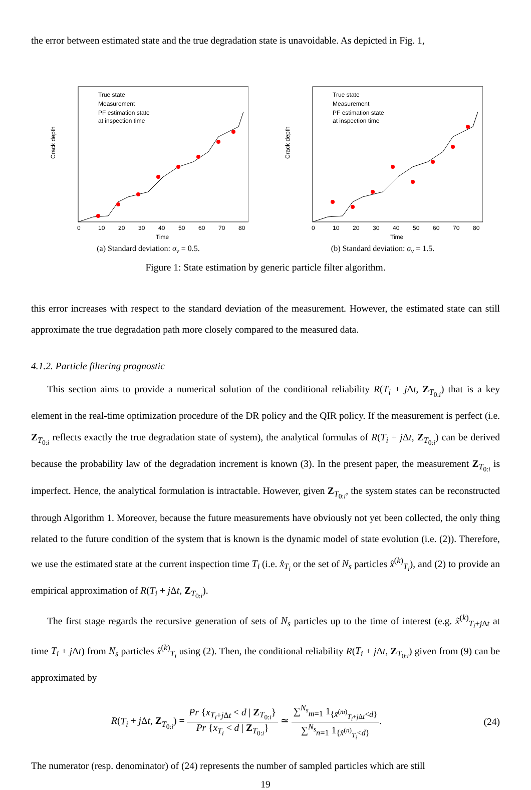the error between estimated state and the true degradation state is unavoidable. As depicted in Fig. 1,
Crack depth
True state
Measurement
PF estimation state
at inspection time
0
10
20
30
40
50
60
70
80
Time
(a) Standard deviation: σ<sub>v</sub> = 0.5.
Crack depth
True state
Measurement
PF estimation state
at inspection time
0
10
20
30
40
50
60
70
80
Time
(b) Standard deviation: σ<sub>v</sub> = 1.5.
Figure 1: State estimation by generic particle filter algorithm.
this error increases with respect to the standard deviation of the measurement. However, the estimated state can still approximate the true degradation path more closely compared to the measured data.
4.1.2. Particle filtering prognostic
This section aims to provide a numerical solution of the conditional reliability R(T<sub>i</sub> + j Δt, Z<sub>T<sub>0:i</sub></sub>) that is a key element in the real-time optimization procedure of the DR policy and the QIR policy. If the measurement is perfect (i.e. Z<sub>T<sub>0:i</sub></sub> reflects exactly the true degradation state of system), the analytical formulas of R(T<sub>i</sub> + j Δt, Z<sub>T<sub>0:i</sub></sub>) can be derived because the probability law of the degradation increment is known (3). In the present paper, the measurement Z<sub>T<sub>0:i</sub></sub> is imperfect. Hence, the analytical formulation is intractable. However, given Z<sub>T<sub>0:i</sub></sub>, the system states can be reconstructed through Algorithm 1. Moreover, because the future measurements have obviously not yet been collected, the only thing related to the future condition of the system that is known is the dynamic model of state evolution (i.e. (2)). Therefore, we use the estimated state at the current inspection time T<sub>i</sub> (i.e. x̂<sub>T<sub>i</sub></sub> or the set of N<sub>s</sub> particles x̂<sup>(k)</sup><sub>T<sub>i</sub></sub>), and (2) to provide an empirical approximation of R(T<sub>i</sub> + j Δt, Z<sub>T<sub>0:i</sub></sub>).
The first stage regards the recursive generation of sets of N<sub>s</sub> particles up to the time of interest (e.g. x̃<sup>(k)</sup><sub>T<sub>i</sub>+j Δt</sub> at time T<sub>i</sub> + j Δt) from N<sub>s</sub> particles x̂<sup>(k)</sup><sub>T<sub>i</sub></sub> using (2). Then, the conditional reliability R(T<sub>i</sub> + j Δt, Z<sub>T<sub>0:i</sub></sub>) given from (9) can be approximated by
R(T<sub>i</sub> + j Δt, Z<sub>T<sub>0:i</sub></sub>) = Pr {x<sub>T<sub>i</sub>+j Δt</sub> < d | Z<sub>T<sub>0:i</sub></sub>} Pr {x<sub>T<sub>i</sub></sub> < d | Z<sub>T<sub>0:i</sub></sub>} ≃ ∑<sup>N<sub>s</sub></sup><sub>m=1</sub> 1<sub>{x̃<sup>(m)</sup><sub>T<sub>i</sub>+j Δt</sub><d}</sub> ∑<sup>N<sub>s</sub></sup><sub>n=1</sub> 1<sub>{x̂<sup>(n)</sup><sub>T<sub>i</sub></sub><d}</sub>.
(24)
The numerator (resp. denominator) of (24) represents the number of sampled particles which are still
19